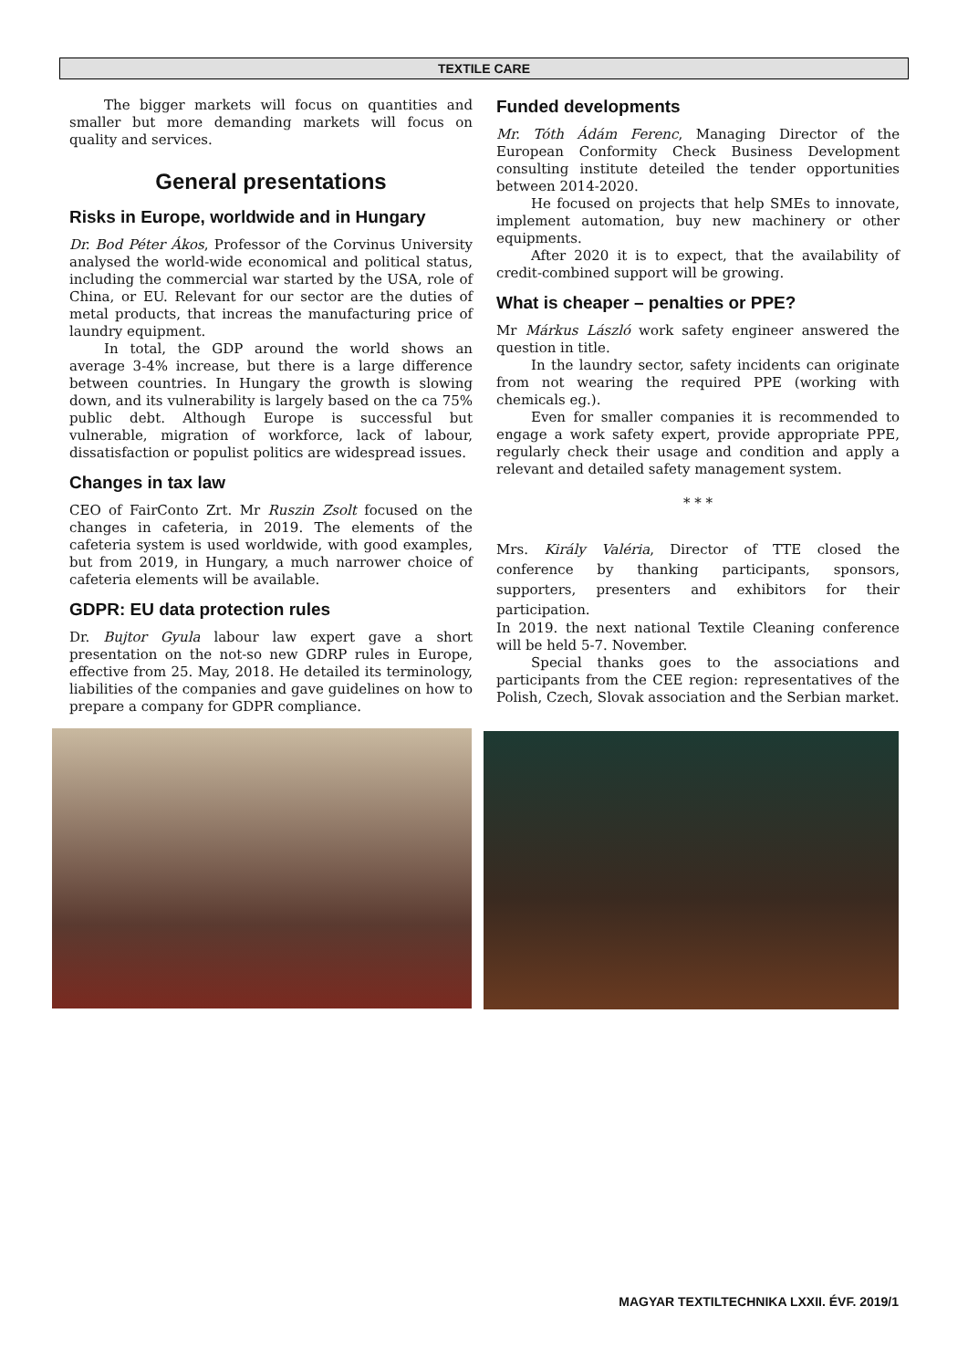TEXTILE CARE
The bigger markets will focus on quantities and smaller but more demanding markets will focus on quality and services.
General presentations
Risks in Europe, worldwide and in Hungary
Dr. Bod Péter Ákos, Professor of the Corvinus University analysed the world-wide economical and political status, including the commercial war started by the USA, role of China, or EU. Relevant for our sector are the duties of metal products, that increas the manufacturing price of laundry equipment.
In total, the GDP around the world shows an average 3-4% increase, but there is a large difference between countries. In Hungary the growth is slowing down, and its vulnerability is largely based on the ca 75% public debt. Although Europe is successful but vulnerable, migration of workforce, lack of labour, dissatisfaction or populist politics are widespread issues.
Changes in tax law
CEO of FairConto Zrt. Mr Ruszin Zsolt focused on the changes in cafeteria, in 2019. The elements of the cafeteria system is used worldwide, with good examples, but from 2019, in Hungary, a much narrower choice of cafeteria elements will be available.
GDPR: EU data protection rules
Dr. Bujtor Gyula labour law expert gave a short presentation on the not-so new GDRP rules in Europe, effective from 25. May, 2018. He detailed its terminology, liabilities of the companies and gave guidelines on how to prepare a company for GDPR compliance.
Funded developments
Mr. Tóth Ádám Ferenc, Managing Director of the European Conformity Check Business Development consulting institute deteiled the tender opportunities between 2014-2020.
He focused on projects that help SMEs to innovate, implement automation, buy new machinery or other equipments.
After 2020 it is to expect, that the availability of credit-combined support will be growing.
What is cheaper – penalties or PPE?
Mr Márkus László work safety engineer answered the question in title.
In the laundry sector, safety incidents can originate from not wearing the required PPE (working with chemicals eg.).
Even for smaller companies it is recommended to engage a work safety expert, provide appropriate PPE, regularly check their usage and condition and apply a relevant and detailed safety management system.
* * *
Mrs. Király Valéria, Director of TTE closed the conference by thanking participants, sponsors, supporters, presenters and exhibitors for their participation.
In 2019. the next national Textile Cleaning conference will be held 5-7. November.
Special thanks goes to the associations and participants from the CEE region: representatives of the Polish, Czech, Slovak association and the Serbian market.
MAGYAR TEXTILTECHNIKA LXXII. ÉVF. 2019/1